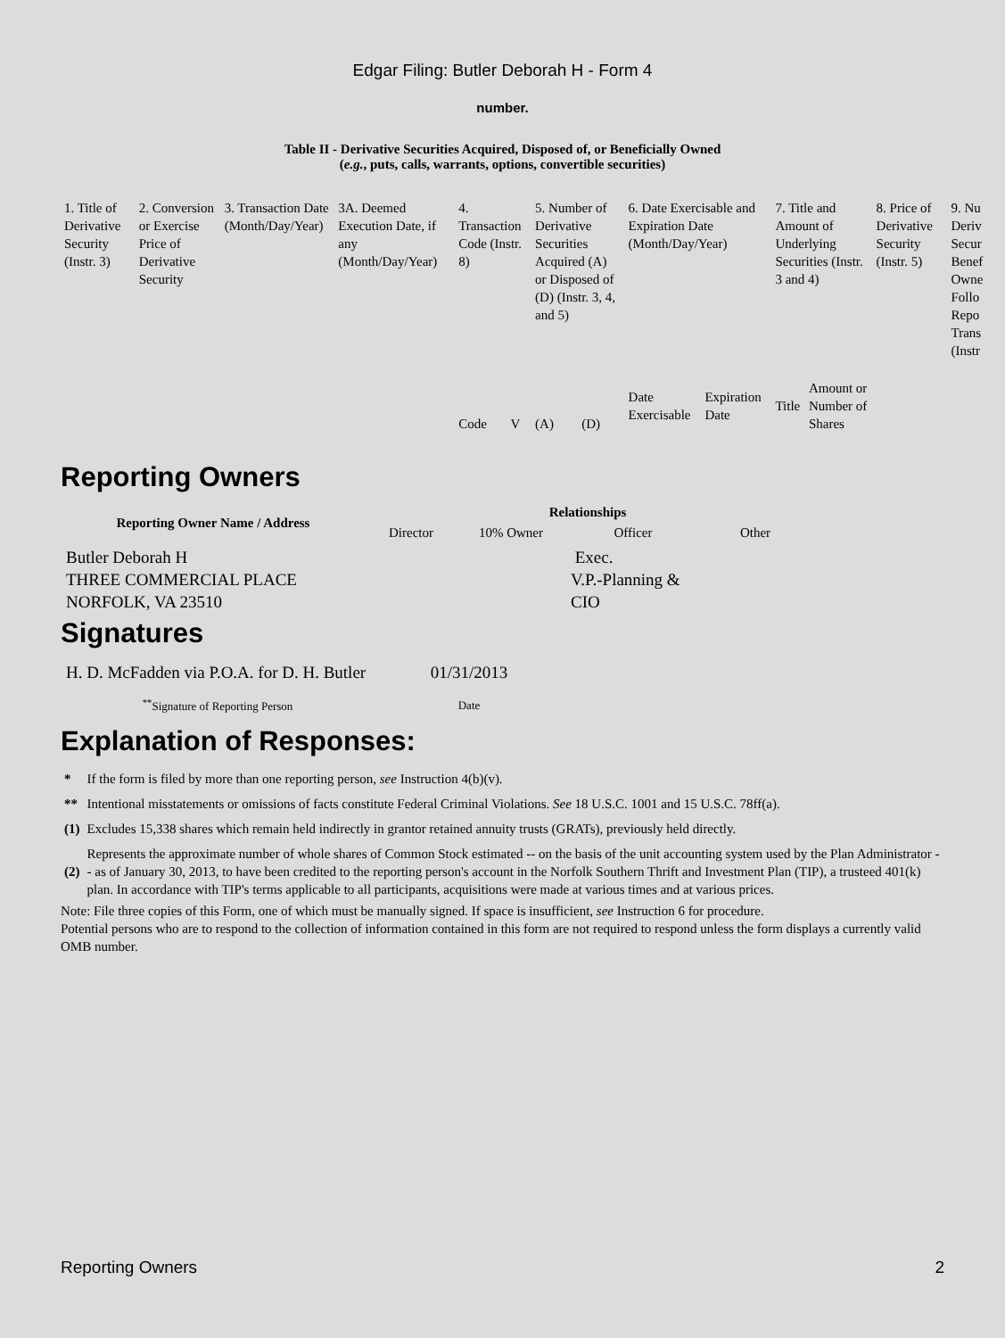Edgar Filing: Butler Deborah H - Form 4
number.
Table II - Derivative Securities Acquired, Disposed of, or Beneficially Owned
(e.g., puts, calls, warrants, options, convertible securities)
| 1. Title of Derivative Security (Instr. 3) | 2. Conversion or Exercise Price of Derivative Security | 3. Transaction Date (Month/Day/Year) | 3A. Deemed Execution Date, if any (Month/Day/Year) | 4. Transaction Code (Instr. 8) | | 5. Number of Derivative Securities Acquired (A) or Disposed of (D) (Instr. 3, 4, and 5) | | 6. Date Exercisable and Expiration Date (Month/Day/Year) | | 7. Title and Amount of Underlying Securities (Instr. 3 and 4) | | 8. Price of Derivative Security (Instr. 5) | 9. Nu Deriv Secur Benef Owne Follo Repo Trans (Instr |
| | | | | Code | V | (A) | (D) | Date Exercisable | Expiration Date | Title | Amount or Number of Shares | | |
Reporting Owners
| Reporting Owner Name / Address | Relationships | | | |
| --- | --- | --- | --- | --- |
| | Director | 10% Owner | Officer | Other |
| Butler Deborah H THREE COMMERCIAL PLACE NORFOLK, VA 23510 | | | Exec. V.P.-Planning & CIO | |
Signatures
| H. D. McFadden via P.O.A. for D. H. Butler | 01/31/2013 |
| <sup>**</sup> Signature of Reporting Person | Date |
Explanation of Responses:
| * | If the form is filed by more than one reporting person, see Instruction 4(b)(v). |
| ** | Intentional misstatements or omissions of facts constitute Federal Criminal Violations. See 18 U.S.C. 1001 and 15 U.S.C. 78ff(a). |
| (1) | Excludes 15,338 shares which remain held indirectly in grantor retained annuity trusts (GRATs), previously held directly. |
| (2) | Represents the approximate number of whole shares of Common Stock estimated -- on the basis of the unit accounting system used by the Plan Administrator -- as of January 30, 2013, to have been credited to the reporting person's account in the Norfolk Southern Thrift and Investment Plan (TIP), a trusteed 401(k) plan. In accordance with TIP's terms applicable to all participants, acquisitions were made at various times and at various prices. |
Note: File three copies of this Form, one of which must be manually signed. If space is insufficient, see Instruction 6 for procedure.
Potential persons who are to respond to the collection of information contained in this form are not required to respond unless the form displays a currently valid OMB number.
Reporting Owners 2